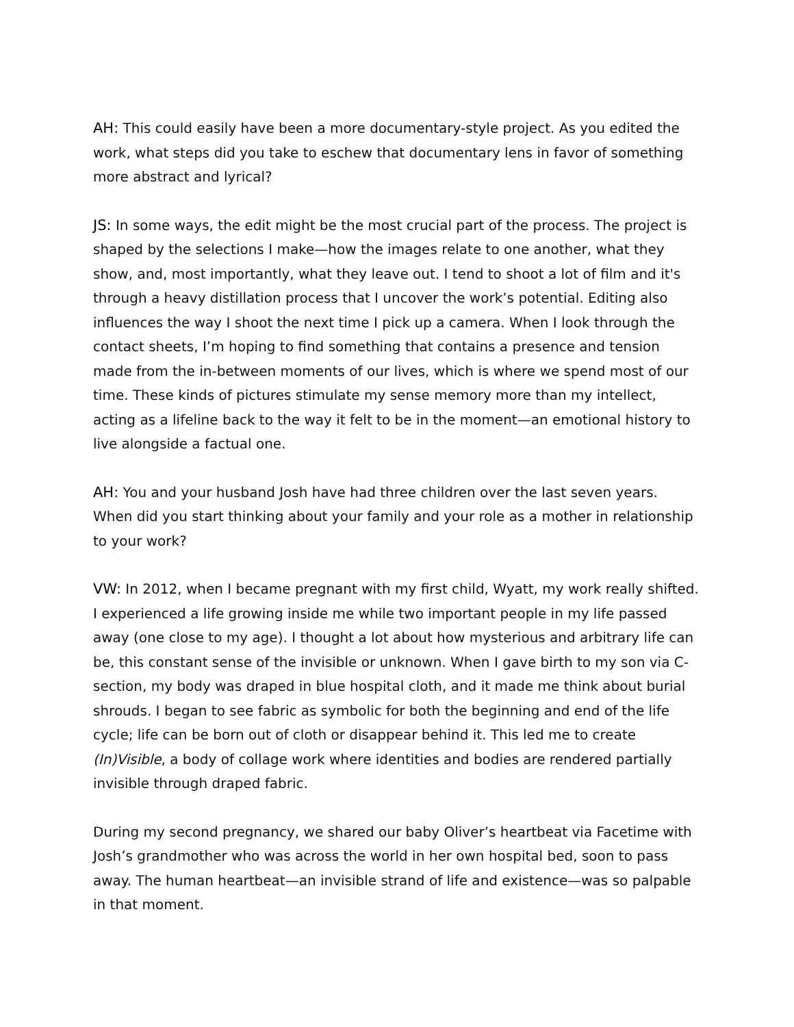AH: This could easily have been a more documentary-style project. As you edited the work, what steps did you take to eschew that documentary lens in favor of something more abstract and lyrical?
JS: In some ways, the edit might be the most crucial part of the process. The project is shaped by the selections I make—how the images relate to one another, what they show, and, most importantly, what they leave out. I tend to shoot a lot of film and it's through a heavy distillation process that I uncover the work’s potential. Editing also influences the way I shoot the next time I pick up a camera. When I look through the contact sheets, I’m hoping to find something that contains a presence and tension made from the in-between moments of our lives, which is where we spend most of our time. These kinds of pictures stimulate my sense memory more than my intellect, acting as a lifeline back to the way it felt to be in the moment—an emotional history to live alongside a factual one.
AH: You and your husband Josh have had three children over the last seven years. When did you start thinking about your family and your role as a mother in relationship to your work?
VW: In 2012, when I became pregnant with my first child, Wyatt, my work really shifted. I experienced a life growing inside me while two important people in my life passed away (one close to my age). I thought a lot about how mysterious and arbitrary life can be, this constant sense of the invisible or unknown. When I gave birth to my son via C-section, my body was draped in blue hospital cloth, and it made me think about burial shrouds. I began to see fabric as symbolic for both the beginning and end of the life cycle; life can be born out of cloth or disappear behind it. This led me to create (In)Visible, a body of collage work where identities and bodies are rendered partially invisible through draped fabric.
During my second pregnancy, we shared our baby Oliver’s heartbeat via Facetime with Josh’s grandmother who was across the world in her own hospital bed, soon to pass away. The human heartbeat—an invisible strand of life and existence—was so palpable in that moment.